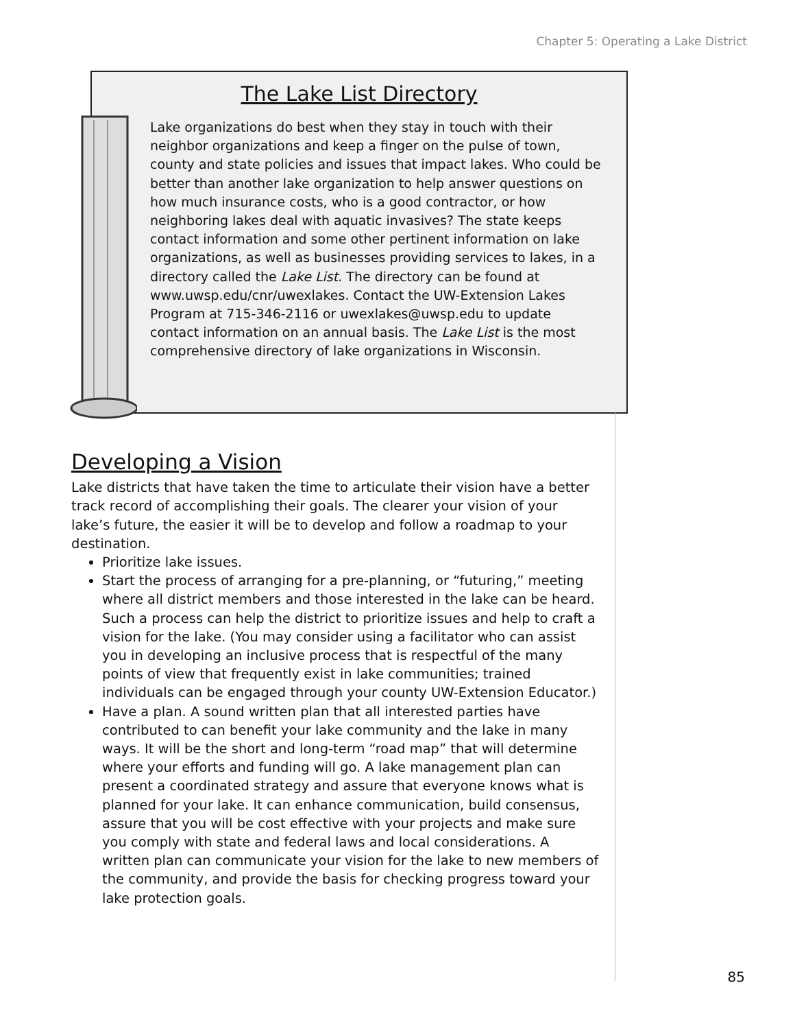Chapter 5: Operating a Lake District
The Lake List Directory
Lake organizations do best when they stay in touch with their neighbor organizations and keep a finger on the pulse of town, county and state policies and issues that impact lakes. Who could be better than another lake organization to help answer questions on how much insurance costs, who is a good contractor, or how neighboring lakes deal with aquatic invasives? The state keeps contact information and some other pertinent information on lake organizations, as well as businesses providing services to lakes, in a directory called the Lake List. The directory can be found at www.uwsp.edu/cnr/uwexlakes. Contact the UW-Extension Lakes Program at 715-346-2116 or uwexlakes@uwsp.edu to update contact information on an annual basis. The Lake List is the most comprehensive directory of lake organizations in Wisconsin.
Developing a Vision
Lake districts that have taken the time to articulate their vision have a better track record of accomplishing their goals. The clearer your vision of your lake’s future, the easier it will be to develop and follow a roadmap to your destination.
Prioritize lake issues.
Start the process of arranging for a pre-planning, or “futuring,” meeting where all district members and those interested in the lake can be heard. Such a process can help the district to prioritize issues and help to craft a vision for the lake. (You may consider using a facilitator who can assist you in developing an inclusive process that is respectful of the many points of view that frequently exist in lake communities; trained individuals can be engaged through your county UW-Extension Educator.)
Have a plan. A sound written plan that all interested parties have contributed to can benefit your lake community and the lake in many ways. It will be the short and long-term “road map” that will determine where your efforts and funding will go. A lake management plan can present a coordinated strategy and assure that everyone knows what is planned for your lake. It can enhance communication, build consensus, assure that you will be cost effective with your projects and make sure you comply with state and federal laws and local considerations. A written plan can communicate your vision for the lake to new members of the community, and provide the basis for checking progress toward your lake protection goals.
85